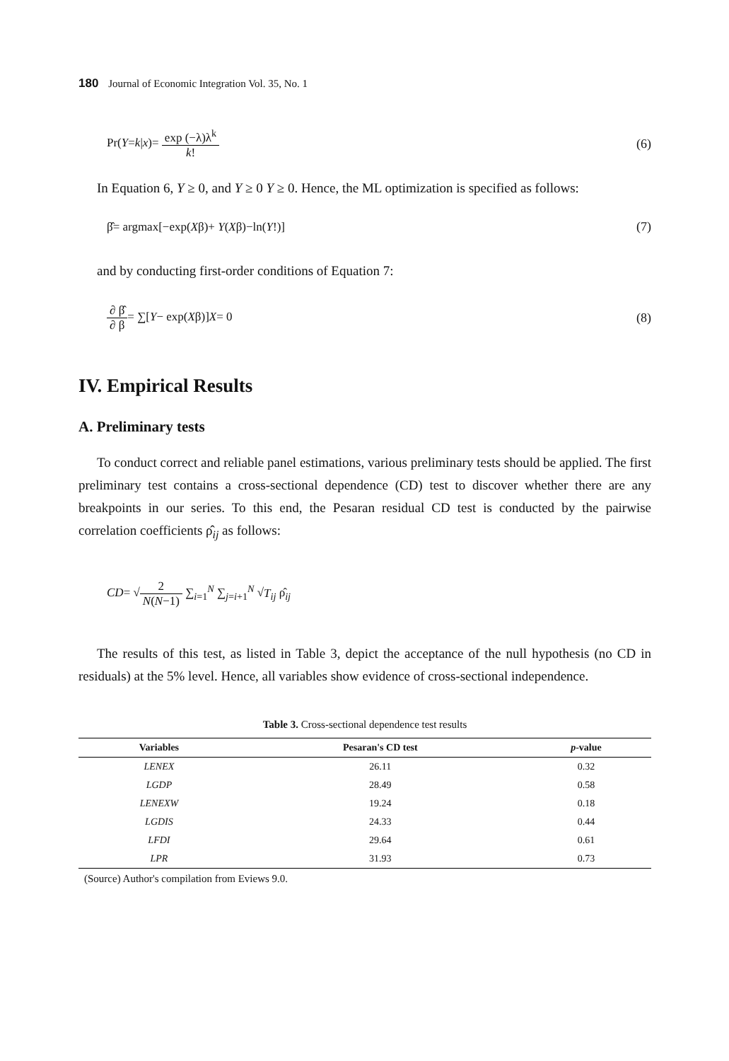180 Journal of Economic Integration Vol. 35, No. 1
Pr(Y=k|x)= exp (−λ)λ<sup>k</sup> k! (6)
In Equation 6, Y ≥ 0, and Y ≥ 0 Y ≥ 0. Hence, the ML optimization is specified as follows:
β̂= argmax[−exp(Xβ)+ Y(Xβ)−ln(Y!)]
(7)
and by conducting first-order conditions of Equation 7:
∂ β̂ ∂ β= ∑[Y− exp(Xβ)]X= 0 (8)
IV. Empirical Results
A. Preliminary tests
To conduct correct and reliable panel estimations, various preliminary tests should be applied. The first preliminary test contains a cross-sectional dependence (CD) test to discover whether there are any breakpoints in our series. To this end, the Pesaran residual CD test is conducted by the pairwise correlation coefficients ρ̂<sub>ij</sub> as follows:
CD= √2 N(N−1) ∑<sub>i=1</sub><sup>N</sup> ∑<sub>j=i+1</sub><sup>N</sup> √T<sub>ij</sub> ρ̂<sub>ij</sub>
The results of this test, as listed in Table 3, depict the acceptance of the null hypothesis (no CD in residuals) at the 5% level. Hence, all variables show evidence of cross-sectional independence.
Table 3. Cross-sectional dependence test results
| Variables | Pesaran's CD test | p -value |
| --- | --- | --- |
| LENEX | 26.11 | 0.32 |
| LGDP | 28.49 | 0.58 |
| LENEXW | 19.24 | 0.18 |
| LGDIS | 24.33 | 0.44 |
| LFDI | 29.64 | 0.61 |
| LPR | 31.93 | 0.73 |
(Source) Author's compilation from Eviews 9.0.